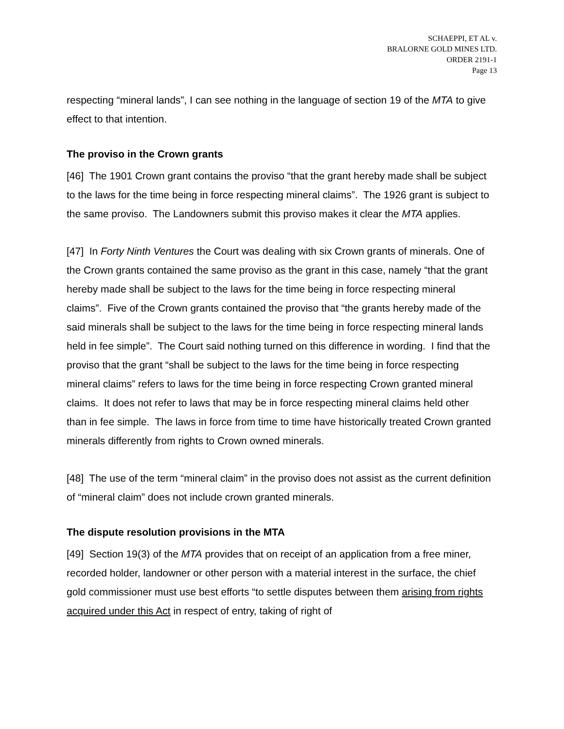SCHAEPPI, ET AL v.
BRALORNE GOLD MINES LTD.
ORDER 2191-1
Page 13
respecting “mineral lands”, I can see nothing in the language of section 19 of the MTA to give effect to that intention.
The proviso in the Crown grants
[46] The 1901 Crown grant contains the proviso “that the grant hereby made shall be subject to the laws for the time being in force respecting mineral claims”. The 1926 grant is subject to the same proviso. The Landowners submit this proviso makes it clear the MTA applies.
[47] In Forty Ninth Ventures the Court was dealing with six Crown grants of minerals. One of the Crown grants contained the same proviso as the grant in this case, namely “that the grant hereby made shall be subject to the laws for the time being in force respecting mineral claims”. Five of the Crown grants contained the proviso that “the grants hereby made of the said minerals shall be subject to the laws for the time being in force respecting mineral lands held in fee simple”. The Court said nothing turned on this difference in wording. I find that the proviso that the grant “shall be subject to the laws for the time being in force respecting mineral claims” refers to laws for the time being in force respecting Crown granted mineral claims. It does not refer to laws that may be in force respecting mineral claims held other than in fee simple. The laws in force from time to time have historically treated Crown granted minerals differently from rights to Crown owned minerals.
[48] The use of the term “mineral claim” in the proviso does not assist as the current definition of “mineral claim” does not include crown granted minerals.
The dispute resolution provisions in the MTA
[49] Section 19(3) of the MTA provides that on receipt of an application from a free miner, recorded holder, landowner or other person with a material interest in the surface, the chief gold commissioner must use best efforts “to settle disputes between them arising from rights acquired under this Act in respect of entry, taking of right of